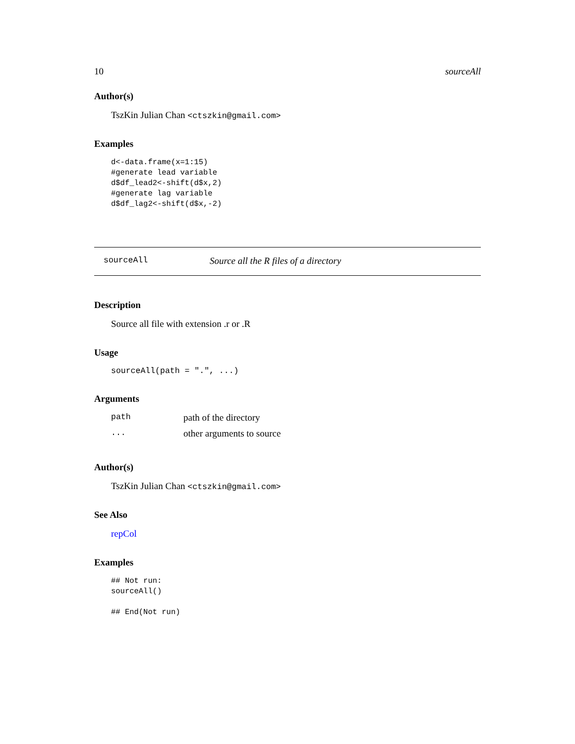10 sourceAll
Author(s)
TszKin Julian Chan <ctszkin@gmail.com>
Examples
d<-data.frame(x=1:15)
#generate lead variable
d$df_lead2<-shift(d$x,2)
#generate lag variable
d$df_lag2<-shift(d$x,-2)
sourceAll Source all the R files of a directory
Description
Source all file with extension .r or .R
Usage
sourceAll(path = ".", ...)
Arguments
| path | path of the directory |
| ... | other arguments to source |
Author(s)
TszKin Julian Chan <ctszkin@gmail.com>
See Also
repCol
Examples
## Not run:
sourceAll()

## End(Not run)